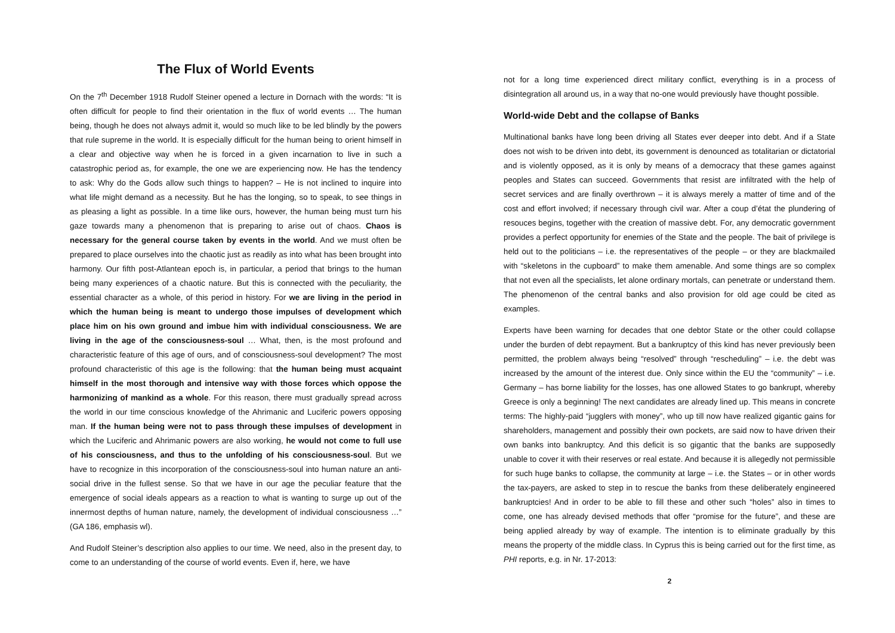The Flux of World Events
On the 7<sup>th</sup> December 1918 Rudolf Steiner opened a lecture in Dornach with the words: “It is often difficult for people to find their orientation in the flux of world events … The human being, though he does not always admit it, would so much like to be led blindly by the powers that rule supreme in the world. It is especially difficult for the human being to orient himself in a clear and objective way when he is forced in a given incarnation to live in such a catastrophic period as, for example, the one we are experiencing now. He has the tendency to ask: Why do the Gods allow such things to happen? – He is not inclined to inquire into what life might demand as a necessity. But he has the longing, so to speak, to see things in as pleasing a light as possible. In a time like ours, however, the human being must turn his gaze towards many a phenomenon that is preparing to arise out of chaos. Chaos is necessary for the general course taken by events in the world. And we must often be prepared to place ourselves into the chaotic just as readily as into what has been brought into harmony. Our fifth post-Atlantean epoch is, in particular, a period that brings to the human being many experiences of a chaotic nature. But this is connected with the peculiarity, the essential character as a whole, of this period in history. For we are living in the period in which the human being is meant to undergo those impulses of development which place him on his own ground and imbue him with individual consciousness. We are living in the age of the consciousness-soul … What, then, is the most profound and characteristic feature of this age of ours, and of consciousness-soul development? The most profound characteristic of this age is the following: that the human being must acquaint himself in the most thorough and intensive way with those forces which oppose the harmonizing of mankind as a whole. For this reason, there must gradually spread across the world in our time conscious knowledge of the Ahrimanic and Luciferic powers opposing man. If the human being were not to pass through these impulses of development in which the Luciferic and Ahrimanic powers are also working, he would not come to full use of his consciousness, and thus to the unfolding of his consciousness-soul. But we have to recognize in this incorporation of the consciousness-soul into human nature an anti-social drive in the fullest sense. So that we have in our age the peculiar feature that the emergence of social ideals appears as a reaction to what is wanting to surge up out of the innermost depths of human nature, namely, the development of individual consciousness …” (GA 186, emphasis wl).
And Rudolf Steiner’s description also applies to our time. We need, also in the present day, to come to an understanding of the course of world events. Even if, here, we have
not for a long time experienced direct military conflict, everything is in a process of disintegration all around us, in a way that no-one would previously have thought possible.
World-wide Debt and the collapse of Banks
Multinational banks have long been driving all States ever deeper into debt. And if a State does not wish to be driven into debt, its government is denounced as totalitarian or dictatorial and is violently opposed, as it is only by means of a democracy that these games against peoples and States can succeed. Governments that resist are infiltrated with the help of secret services and are finally overthrown – it is always merely a matter of time and of the cost and effort involved; if necessary through civil war. After a coup d’état the plundering of resouces begins, together with the creation of massive debt. For, any democratic government provides a perfect opportunity for enemies of the State and the people. The bait of privilege is held out to the politicians – i.e. the representatives of the people – or they are blackmailed with “skeletons in the cupboard” to make them amenable. And some things are so complex that not even all the specialists, let alone ordinary mortals, can penetrate or understand them. The phenomenon of the central banks and also provision for old age could be cited as examples.
Experts have been warning for decades that one debtor State or the other could collapse under the burden of debt repayment. But a bankruptcy of this kind has never previously been permitted, the problem always being “resolved” through “rescheduling” – i.e. the debt was increased by the amount of the interest due. Only since within the EU the “community” – i.e. Germany – has borne liability for the losses, has one allowed States to go bankrupt, whereby Greece is only a beginning! The next candidates are already lined up. This means in concrete terms: The highly-paid “jugglers with money”, who up till now have realized gigantic gains for shareholders, management and possibly their own pockets, are said now to have driven their own banks into bankruptcy. And this deficit is so gigantic that the banks are supposedly unable to cover it with their reserves or real estate. And because it is allegedly not permissible for such huge banks to collapse, the community at large – i.e. the States – or in other words the tax-payers, are asked to step in to rescue the banks from these deliberately engineered bankruptcies! And in order to be able to fill these and other such “holes” also in times to come, one has already devised methods that offer “promise for the future”, and these are being applied already by way of example. The intention is to eliminate gradually by this means the property of the middle class. In Cyprus this is being carried out for the first time, as PHI reports, e.g. in Nr. 17-2013:
2